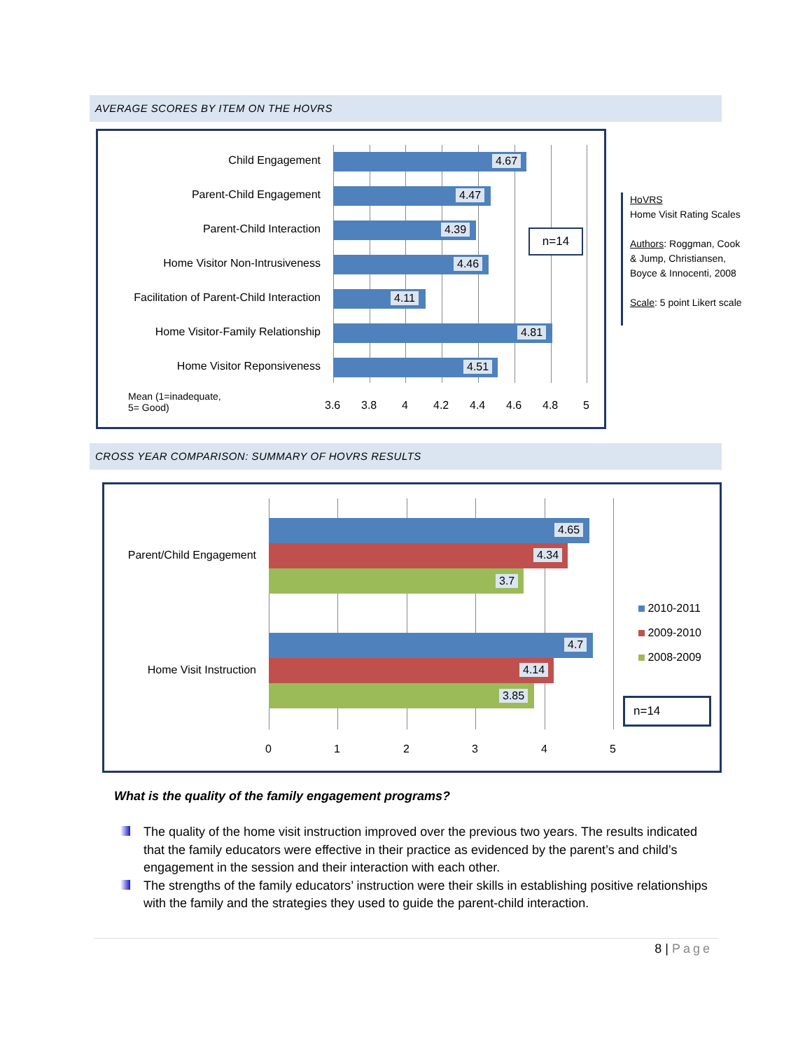AVERAGE SCORES BY ITEM ON THE HOVRS
Child Engagement 4.67
Parent-Child Engagement 4.47
Parent-Child Interaction 4.39
Home Visitor Non-Intrusiveness 4.46
Facilitation of Parent-Child Interaction
4.11
Home Visitor-Family Relationship 4.81
Home Visitor Reponsiveness 4.51
Mean (1=inadequate,
5= Good)
3.6 3.8 4 4.2 4.4 4.6 4.8 5
n=14
HoVRS
Home Visit Rating Scales
Authors: Roggman, Cook
& Jump, Christiansen,
Boyce & Innocenti, 2008
Scale: 5 point Likert scale
CROSS YEAR COMPARISON: SUMMARY OF HOVRS RESULTS
Parent/Child Engagement
4.65
4.34
3.7
Home Visit Instruction
4.7
4.14
3.85
0 1 2 3 4 5
2010-2011
2009-2010
2008-2009
n=14
What is the quality of the family engagement programs?
The quality of the home visit instruction improved over the previous two years. The results indicated that the family educators were effective in their practice as evidenced by the parent’s and child’s engagement in the session and their interaction with each other.
The strengths of the family educators’ instruction were their skills in establishing positive relationships with the family and the strategies they used to guide the parent-child interaction.
8 | Page